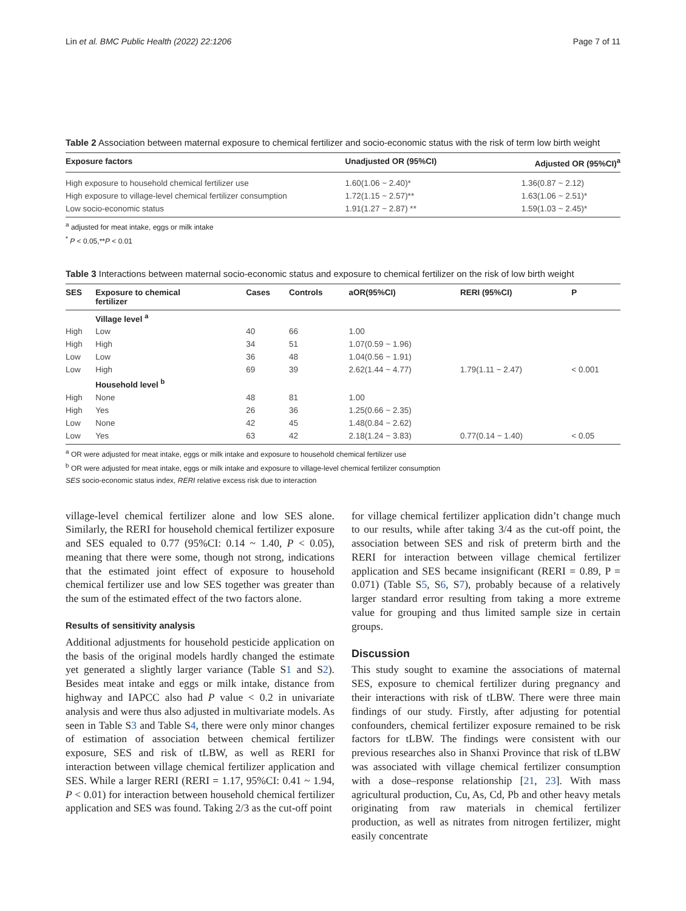Lin et al. BMC Public Health (2022) 22:1206 Page 7 of 11
Table 2 Association between maternal exposure to chemical fertilizer and socio-economic status with the risk of term low birth weight
| Exposure factors | Unadjusted OR (95%CI) | Adjusted OR (95%CI)<sup>a</sup> |
| --- | --- | --- |
| High exposure to household chemical fertilizer use | 1.60(1.06 ~ 2.40)* | 1.36(0.87 ~ 2.12) |
| High exposure to village-level chemical fertilizer consumption | 1.72(1.15 ~ 2.57)** | 1.63(1.06 ~ 2.51)* |
| Low socio-economic status | 1.91(1.27 ~ 2.87) ** | 1.59(1.03 ~ 2.45)* |
<sup>a</sup> adjusted for meat intake, eggs or milk intake
<sup>*</sup> P < 0.05,**P < 0.01
Table 3 Interactions between maternal socio-economic status and exposure to chemical fertilizer on the risk of low birth weight
| SES | Exposure to chemical fertilizer | Cases | Controls | aOR(95%CI) | RERI (95%CI) | P |
| --- | --- | --- | --- | --- | --- | --- |
| | Village level <sup>a</sup> | | | | | |
| High | Low | 40 | 66 | 1.00 | | |
| High | High | 34 | 51 | 1.07(0.59 ~ 1.96) | | |
| Low | Low | 36 | 48 | 1.04(0.56 ~ 1.91) | | |
| Low | High | 69 | 39 | 2.62(1.44 ~ 4.77) | 1.79(1.11 ~ 2.47) | < 0.001 |
| | Household level <sup>b</sup> | | | | | |
| High | None | 48 | 81 | 1.00 | | |
| High | Yes | 26 | 36 | 1.25(0.66 ~ 2.35) | | |
| Low | None | 42 | 45 | 1.48(0.84 ~ 2.62) | | |
| Low | Yes | 63 | 42 | 2.18(1.24 ~ 3.83) | 0.77(0.14 ~ 1.40) | < 0.05 |
<sup>a</sup> OR were adjusted for meat intake, eggs or milk intake and exposure to household chemical fertilizer use
<sup>b</sup> OR were adjusted for meat intake, eggs or milk intake and exposure to village-level chemical fertilizer consumption
SES socio-economic status index, RERI relative excess risk due to interaction
village-level chemical fertilizer alone and low SES alone. Similarly, the RERI for household chemical fertilizer exposure and SES equaled to 0.77 (95%CI: 0.14 ~ 1.40, P < 0.05), meaning that there were some, though not strong, indications that the estimated joint effect of exposure to household chemical fertilizer use and low SES together was greater than the sum of the estimated effect of the two factors alone.
Results of sensitivity analysis
Additional adjustments for household pesticide application on the basis of the original models hardly changed the estimate yet generated a slightly larger variance (Table S1 and S2). Besides meat intake and eggs or milk intake, distance from highway and IAPCC also had P value < 0.2 in univariate analysis and were thus also adjusted in multivariate models. As seen in Table S3 and Table S4, there were only minor changes of estimation of association between chemical fertilizer exposure, SES and risk of tLBW, as well as RERI for interaction between village chemical fertilizer application and SES. While a larger RERI (RERI = 1.17, 95%CI: 0.41 ~ 1.94, P < 0.01) for interaction between household chemical fertilizer application and SES was found. Taking 2/3 as the cut-off point
for village chemical fertilizer application didn’t change much to our results, while after taking 3/4 as the cut-off point, the association between SES and risk of preterm birth and the RERI for interaction between village chemical fertilizer application and SES became insignificant (RERI = 0.89, P = 0.071) (Table S5, S6, S7), probably because of a relatively larger standard error resulting from taking a more extreme value for grouping and thus limited sample size in certain groups.
Discussion
This study sought to examine the associations of maternal SES, exposure to chemical fertilizer during pregnancy and their interactions with risk of tLBW. There were three main findings of our study. Firstly, after adjusting for potential confounders, chemical fertilizer exposure remained to be risk factors for tLBW. The findings were consistent with our previous researches also in Shanxi Province that risk of tLBW was associated with village chemical fertilizer consumption with a dose–response relationship [21, 23]. With mass agricultural production, Cu, As, Cd, Pb and other heavy metals originating from raw materials in chemical fertilizer production, as well as nitrates from nitrogen fertilizer, might easily concentrate